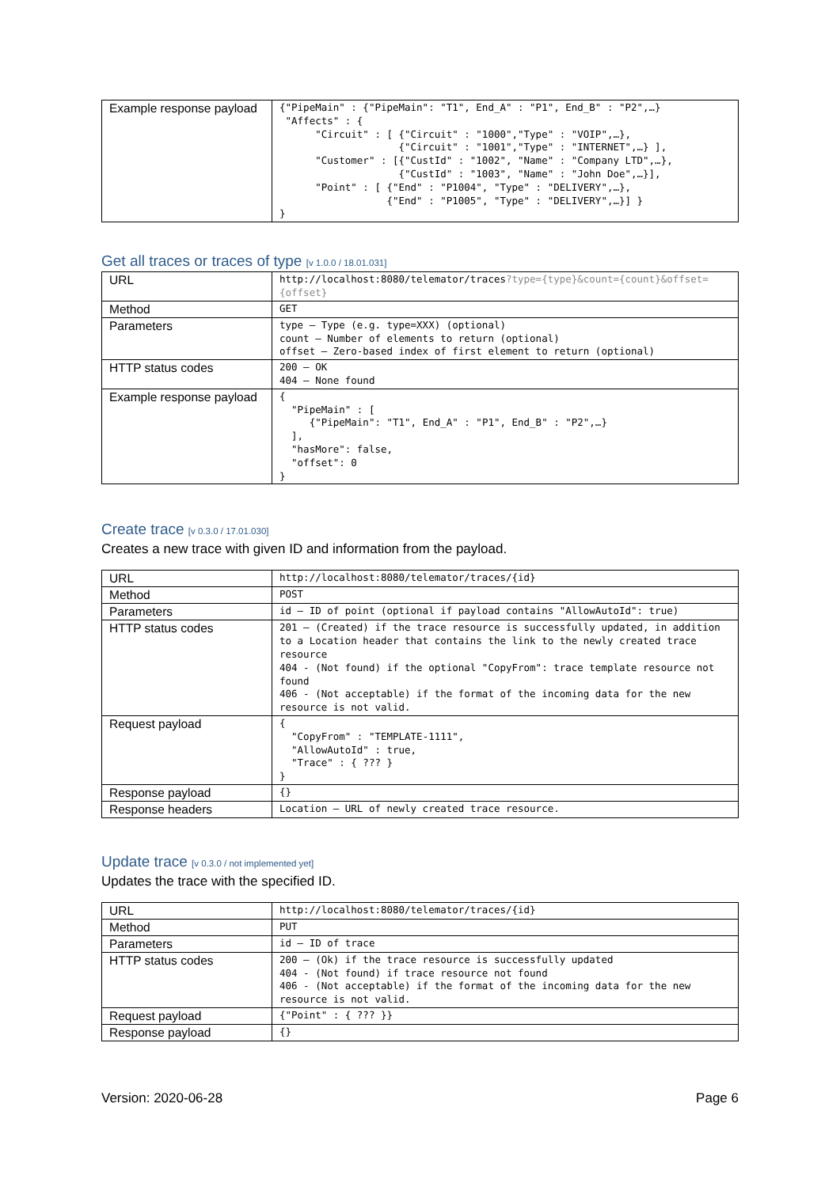| Example response payload | {"PipeMain" : {"PipeMain": "T1", End_A" : "P1", End_B" : "P2",…} "Affects" : { "Circuit" : [ {"Circuit" : "1000","Type" : "VOIP",…}, {"Circuit" : "1001","Type" : "INTERNET",…} ], "Customer" : [{"CustId" : "1002", "Name" : "Company LTD",…}, {"CustId" : "1003", "Name" : "John Doe",…}], "Point" : [ {"End" : "P1004", "Type" : "DELIVERY",…}, {"End" : "P1005", "Type" : "DELIVERY",…}] } } |
Get all traces or traces of type [v 1.0.0 / 18.01.031]
| URL | http://localhost:8080/telemator/traces ?type={type}&count={count}&offset={offset} |
| Method | GET |
| Parameters | type – Type (e.g. type=XXX) (optional) count – Number of elements to return (optional) offset – Zero-based index of first element to return (optional) |
| HTTP status codes | 200 – OK 404 – None found |
| Example response payload | { "PipeMain" : [ {"PipeMain": "T1", End_A" : "P1", End_B" : "P2",…} ], "hasMore": false, "offset": 0 } |
Create trace [v 0.3.0 / 17.01.030]
Creates a new trace with given ID and information from the payload.
| URL | http://localhost:8080/telemator/traces/{id} |
| Method | POST |
| Parameters | id – ID of point (optional if payload contains "AllowAutoId": true) |
| HTTP status codes | 201 – (Created) if the trace resource is successfully updated, in addition to a Location header that contains the link to the newly created trace resource 404 - (Not found) if the optional "CopyFrom": trace template resource not found 406 - (Not acceptable) if the format of the incoming data for the new resource is not valid. |
| Request payload | { "CopyFrom" : "TEMPLATE-1111", "AllowAutoId" : true, "Trace" : { ??? } } |
| Response payload | {} |
| Response headers | Location – URL of newly created trace resource. |
Update trace [v 0.3.0 / not implemented yet]
Updates the trace with the specified ID.
| URL | http://localhost:8080/telemator/traces/{id} |
| Method | PUT |
| Parameters | id – ID of trace |
| HTTP status codes | 200 – (Ok) if the trace resource is successfully updated 404 - (Not found) if trace resource not found 406 - (Not acceptable) if the format of the incoming data for the new resource is not valid. |
| Request payload | {"Point" : { ??? }} |
| Response payload | {} |
Version: 2020-06-28 Page 6